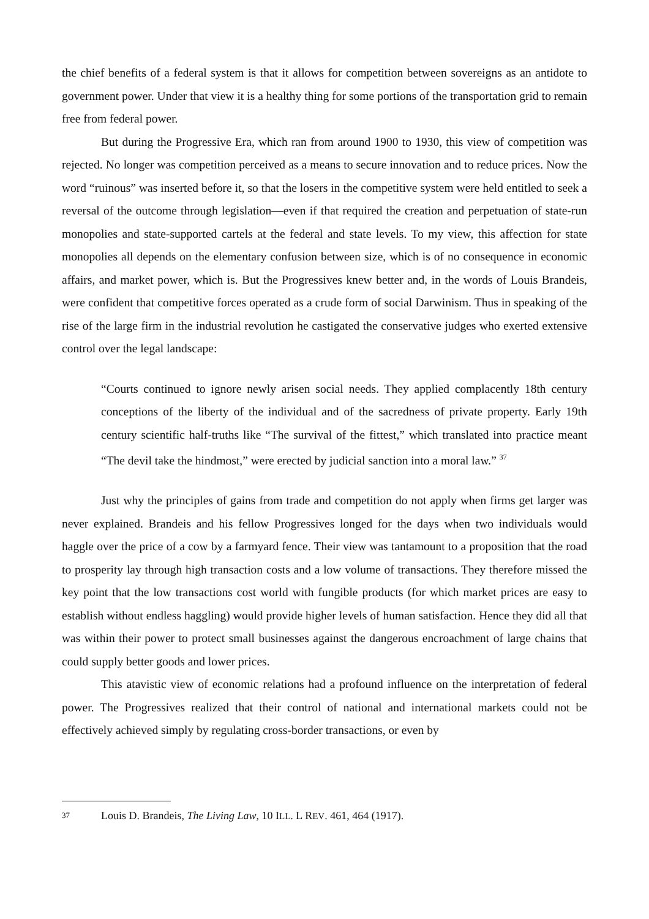the chief benefits of a federal system is that it allows for competition between sovereigns as an antidote to government power. Under that view it is a healthy thing for some portions of the transportation grid to remain free from federal power.
But during the Progressive Era, which ran from around 1900 to 1930, this view of competition was rejected. No longer was competition perceived as a means to secure innovation and to reduce prices. Now the word “ruinous” was inserted before it, so that the losers in the competitive system were held entitled to seek a reversal of the outcome through legislation—even if that required the creation and perpetuation of state-run monopolies and state-supported cartels at the federal and state levels. To my view, this affection for state monopolies all depends on the elementary confusion between size, which is of no consequence in economic affairs, and market power, which is. But the Progressives knew better and, in the words of Louis Brandeis, were confident that competitive forces operated as a crude form of social Darwinism. Thus in speaking of the rise of the large firm in the industrial revolution he castigated the conservative judges who exerted extensive control over the legal landscape:
“Courts continued to ignore newly arisen social needs. They applied complacently 18th century conceptions of the liberty of the individual and of the sacredness of private property. Early 19th century scientific half-truths like “The survival of the fittest,” which translated into practice meant “The devil take the hindmost,” were erected by judicial sanction into a moral law.” <sup>37</sup>
Just why the principles of gains from trade and competition do not apply when firms get larger was never explained. Brandeis and his fellow Progressives longed for the days when two individuals would haggle over the price of a cow by a farmyard fence. Their view was tantamount to a proposition that the road to prosperity lay through high transaction costs and a low volume of transactions. They therefore missed the key point that the low transactions cost world with fungible products (for which market prices are easy to establish without endless haggling) would provide higher levels of human satisfaction. Hence they did all that was within their power to protect small businesses against the dangerous encroachment of large chains that could supply better goods and lower prices.
This atavistic view of economic relations had a profound influence on the interpretation of federal power. The Progressives realized that their control of national and international markets could not be effectively achieved simply by regulating cross-border transactions, or even by
37 Louis D. Brandeis, The Living Law, 10 ILL. L REV. 461, 464 (1917).